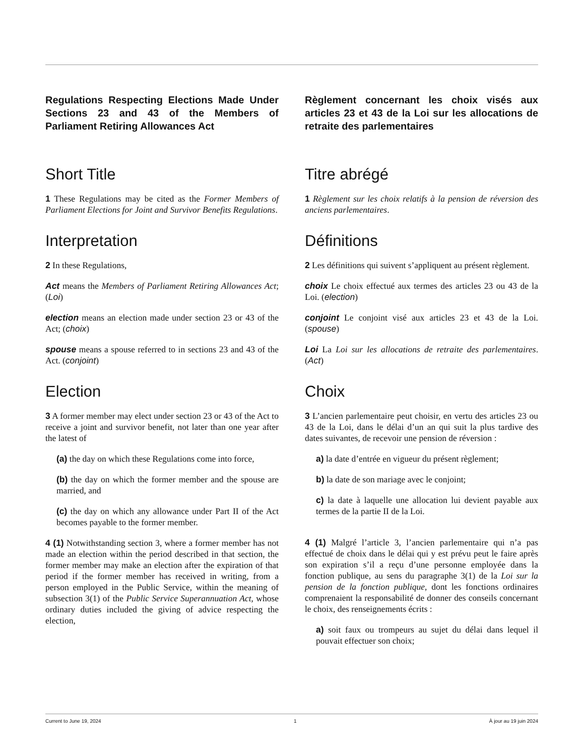Regulations Respecting Elections Made Under Sections 23 and 43 of the Members of Parliament Retiring Allowances Act
Short Title
1 These Regulations may be cited as the Former Members of Parliament Elections for Joint and Survivor Benefits Regulations.
Interpretation
2 In these Regulations,
Act means the Members of Parliament Retiring Allowances Act; (Loi)
election means an election made under section 23 or 43 of the Act; (choix)
spouse means a spouse referred to in sections 23 and 43 of the Act. (conjoint)
Election
3 A former member may elect under section 23 or 43 of the Act to receive a joint and survivor benefit, not later than one year after the latest of
(a) the day on which these Regulations come into force,
(b) the day on which the former member and the spouse are married, and
(c) the day on which any allowance under Part II of the Act becomes payable to the former member.
4 (1) Notwithstanding section 3, where a former member has not made an election within the period described in that section, the former member may make an election after the expiration of that period if the former member has received in writing, from a person employed in the Public Service, within the meaning of subsection 3(1) of the Public Service Superannuation Act, whose ordinary duties included the giving of advice respecting the election,
Règlement concernant les choix visés aux articles 23 et 43 de la Loi sur les allocations de retraite des parlementaires
Titre abrégé
1 Règlement sur les choix relatifs à la pension de réversion des anciens parlementaires.
Définitions
2 Les définitions qui suivent s’appliquent au présent règlement.
choix Le choix effectué aux termes des articles 23 ou 43 de la Loi. (election)
conjoint Le conjoint visé aux articles 23 et 43 de la Loi. (spouse)
Loi La Loi sur les allocations de retraite des parlementaires. (Act)
Choix
3 L’ancien parlementaire peut choisir, en vertu des articles 23 ou 43 de la Loi, dans le délai d’un an qui suit la plus tardive des dates suivantes, de recevoir une pension de réversion :
a) la date d’entrée en vigueur du présent règlement;
b) la date de son mariage avec le conjoint;
c) la date à laquelle une allocation lui devient payable aux termes de la partie II de la Loi.
4 (1) Malgré l’article 3, l’ancien parlementaire qui n’a pas effectué de choix dans le délai qui y est prévu peut le faire après son expiration s’il a reçu d’une personne employée dans la fonction publique, au sens du paragraphe 3(1) de la Loi sur la pension de la fonction publique, dont les fonctions ordinaires comprenaient la responsabilité de donner des conseils concernant le choix, des renseignements écrits :
a) soit faux ou trompeurs au sujet du délai dans lequel il pouvait effectuer son choix;
Current to June 19, 2024 1 À jour au 19 juin 2024